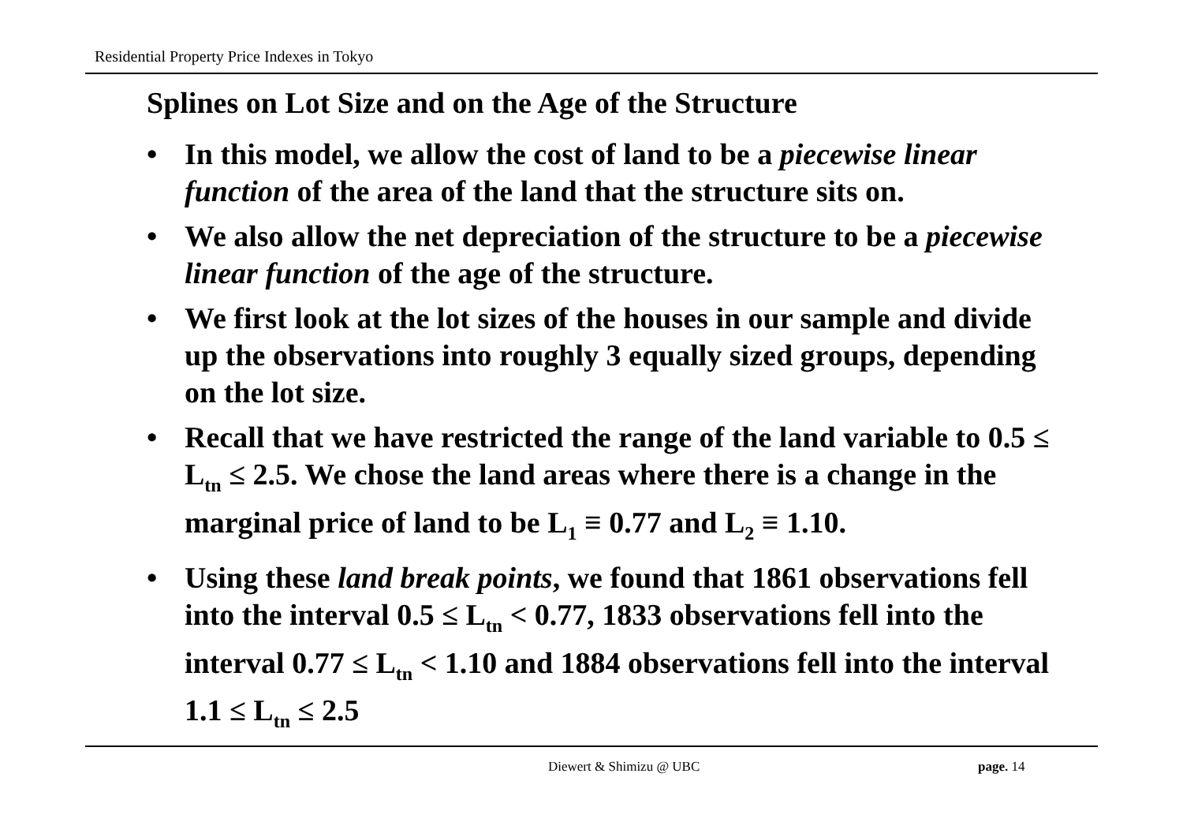Residential Property Price Indexes in Tokyo
Splines on Lot Size and on the Age of the Structure
• In this model, we allow the cost of land to be a piecewise linear function of the area of the land that the structure sits on.
• We also allow the net depreciation of the structure to be a piecewise linear function of the age of the structure.
• We first look at the lot sizes of the houses in our sample and divide up the observations into roughly 3 equally sized groups, depending on the lot size.
• Recall that we have restricted the range of the land variable to 0.5 ≤ L<sub>tn</sub> ≤ 2.5. We chose the land areas where there is a change in the marginal price of land to be L<sub>1</sub> ≡ 0.77 and L<sub>2</sub> ≡ 1.10.
• Using these land break points, we found that 1861 observations fell into the interval 0.5 ≤ L<sub>tn</sub> < 0.77, 1833 observations fell into the interval 0.77 ≤ L<sub>tn</sub> < 1.10 and 1884 observations fell into the interval 1.1 ≤ L<sub>tn</sub> ≤ 2.5
Diewert & Shimizu @ UBC page. 14